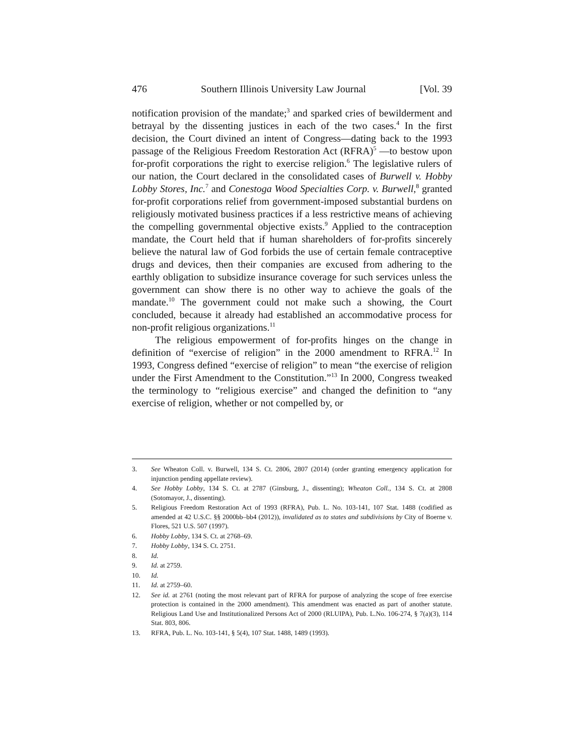476 Southern Illinois University Law Journal [Vol. 39
notification provision of the mandate;<sup>3</sup> and sparked cries of bewilderment and betrayal by the dissenting justices in each of the two cases.<sup>4</sup> In the first decision, the Court divined an intent of Congress—dating back to the 1993 passage of the Religious Freedom Restoration Act (RFRA)<sup>5</sup> —to bestow upon for-profit corporations the right to exercise religion.<sup>6</sup> The legislative rulers of our nation, the Court declared in the consolidated cases of Burwell v. Hobby Lobby Stores, Inc.<sup>7</sup> and Conestoga Wood Specialties Corp. v. Burwell,<sup>8</sup> granted for-profit corporations relief from government-imposed substantial burdens on religiously motivated business practices if a less restrictive means of achieving the compelling governmental objective exists.<sup>9</sup> Applied to the contraception mandate, the Court held that if human shareholders of for-profits sincerely believe the natural law of God forbids the use of certain female contraceptive drugs and devices, then their companies are excused from adhering to the earthly obligation to subsidize insurance coverage for such services unless the government can show there is no other way to achieve the goals of the mandate.<sup>10</sup> The government could not make such a showing, the Court concluded, because it already had established an accommodative process for non-profit religious organizations.<sup>11</sup>
The religious empowerment of for-profits hinges on the change in definition of “exercise of religion” in the 2000 amendment to RFRA.<sup>12</sup> In 1993, Congress defined “exercise of religion” to mean “the exercise of religion under the First Amendment to the Constitution.”<sup>13</sup> In 2000, Congress tweaked the terminology to “religious exercise” and changed the definition to “any exercise of religion, whether or not compelled by, or
3. See Wheaton Coll. v. Burwell, 134 S. Ct. 2806, 2807 (2014) (order granting emergency application for injunction pending appellate review).
4. See Hobby Lobby, 134 S. Ct. at 2787 (Ginsburg, J., dissenting); Wheaton Coll., 134 S. Ct. at 2808 (Sotomayor, J., dissenting).
5. Religious Freedom Restoration Act of 1993 (RFRA), Pub. L. No. 103-141, 107 Stat. 1488 (codified as amended at 42 U.S.C. §§ 2000bb–bb4 (2012)), invalidated as to states and subdivisions by City of Boerne v. Flores, 521 U.S. 507 (1997).
6. Hobby Lobby, 134 S. Ct. at 2768–69.
7. Hobby Lobby, 134 S. Ct. 2751.
8. Id.
9. Id. at 2759.
10. Id.
11. Id. at 2759–60.
12. See id. at 2761 (noting the most relevant part of RFRA for purpose of analyzing the scope of free exercise protection is contained in the 2000 amendment). This amendment was enacted as part of another statute. Religious Land Use and Institutionalized Persons Act of 2000 (RLUIPA), Pub. L.No. 106-274, § 7(a)(3), 114 Stat. 803, 806.
13. RFRA, Pub. L. No. 103-141, § 5(4), 107 Stat. 1488, 1489 (1993).